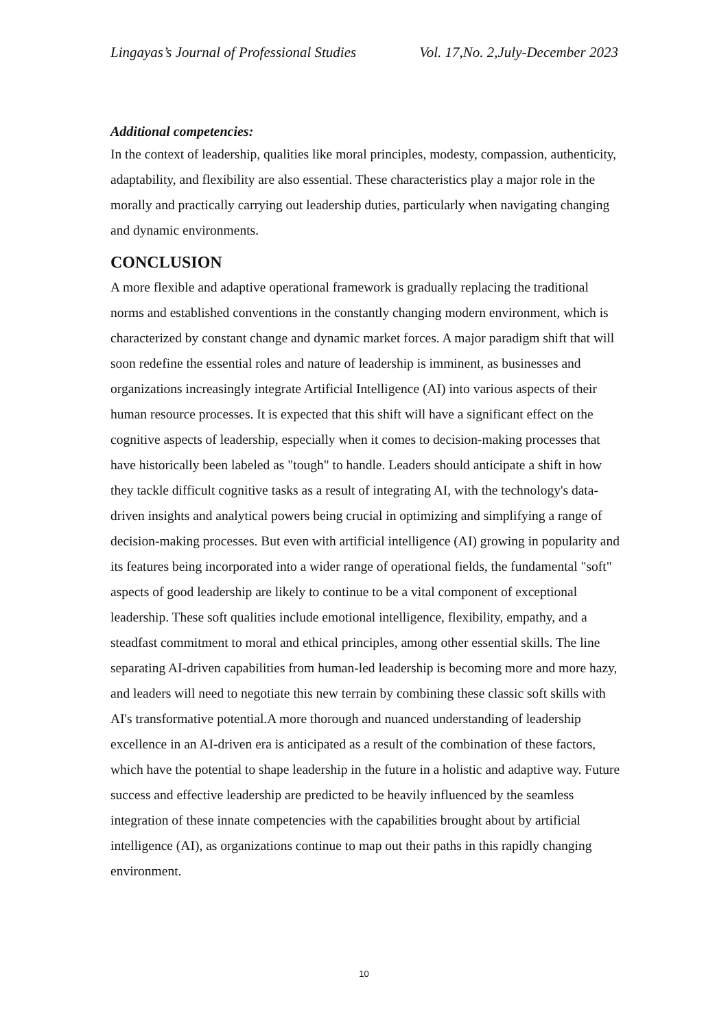Lingayas’s Journal of Professional Studies Vol. 17,No. 2,July-December 2023
Additional competencies:
In the context of leadership, qualities like moral principles, modesty, compassion, authenticity, adaptability, and flexibility are also essential. These characteristics play a major role in the morally and practically carrying out leadership duties, particularly when navigating changing and dynamic environments.
CONCLUSION
A more flexible and adaptive operational framework is gradually replacing the traditional norms and established conventions in the constantly changing modern environment, which is characterized by constant change and dynamic market forces. A major paradigm shift that will soon redefine the essential roles and nature of leadership is imminent, as businesses and organizations increasingly integrate Artificial Intelligence (AI) into various aspects of their human resource processes. It is expected that this shift will have a significant effect on the cognitive aspects of leadership, especially when it comes to decision-making processes that have historically been labeled as "tough" to handle. Leaders should anticipate a shift in how they tackle difficult cognitive tasks as a result of integrating AI, with the technology's data-driven insights and analytical powers being crucial in optimizing and simplifying a range of decision-making processes. But even with artificial intelligence (AI) growing in popularity and its features being incorporated into a wider range of operational fields, the fundamental "soft" aspects of good leadership are likely to continue to be a vital component of exceptional leadership. These soft qualities include emotional intelligence, flexibility, empathy, and a steadfast commitment to moral and ethical principles, among other essential skills. The line separating AI-driven capabilities from human-led leadership is becoming more and more hazy, and leaders will need to negotiate this new terrain by combining these classic soft skills with AI's transformative potential.A more thorough and nuanced understanding of leadership excellence in an AI-driven era is anticipated as a result of the combination of these factors, which have the potential to shape leadership in the future in a holistic and adaptive way. Future success and effective leadership are predicted to be heavily influenced by the seamless integration of these innate competencies with the capabilities brought about by artificial intelligence (AI), as organizations continue to map out their paths in this rapidly changing environment.
10